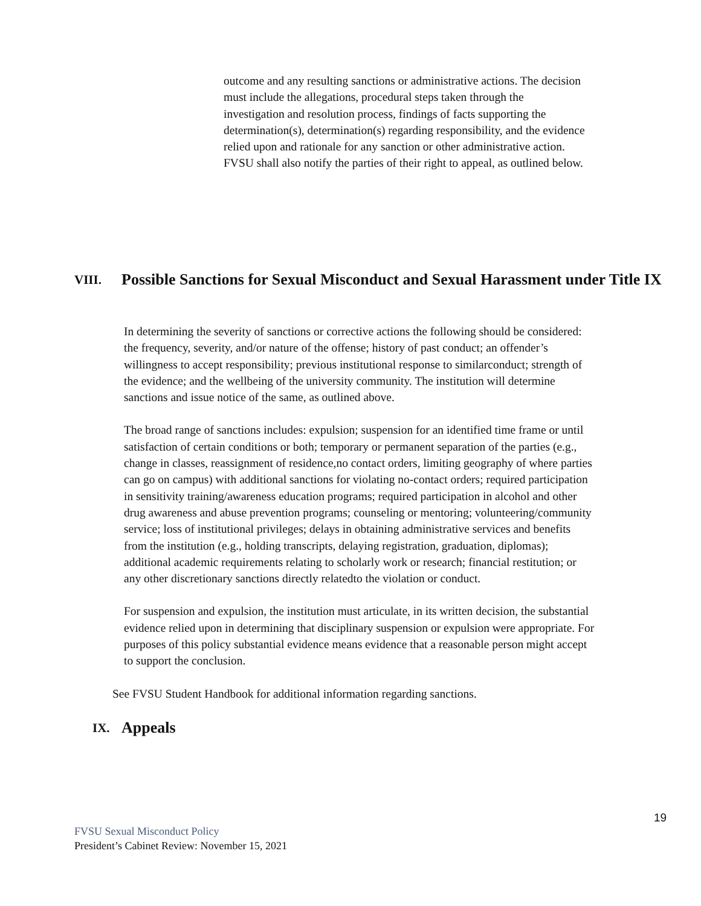outcome and any resulting sanctions or administrative actions. The decision must include the allegations, procedural steps taken through the investigation and resolution process, findings of facts supporting the determination(s), determination(s) regarding responsibility, and the evidence relied upon and rationale for any sanction or other administrative action. FVSU shall also notify the parties of their right to appeal, as outlined below.
VIII. Possible Sanctions for Sexual Misconduct and Sexual Harassment under Title IX
In determining the severity of sanctions or corrective actions the following should be considered: the frequency, severity, and/or nature of the offense; history of past conduct; an offender’s willingness to accept responsibility; previous institutional response to similarconduct; strength of the evidence; and the wellbeing of the university community. The institution will determine sanctions and issue notice of the same, as outlined above.
The broad range of sanctions includes: expulsion; suspension for an identified time frame or until satisfaction of certain conditions or both; temporary or permanent separation of the parties (e.g., change in classes, reassignment of residence,no contact orders, limiting geography of where parties can go on campus) with additional sanctions for violating no-contact orders; required participation in sensitivity training/awareness education programs; required participation in alcohol and other drug awareness and abuse prevention programs; counseling or mentoring; volunteering/community service; loss of institutional privileges; delays in obtaining administrative services and benefits from the institution (e.g., holding transcripts, delaying registration, graduation, diplomas); additional academic requirements relating to scholarly work or research; financial restitution; or any other discretionary sanctions directly relatedto the violation or conduct.
For suspension and expulsion, the institution must articulate, in its written decision, the substantial evidence relied upon in determining that disciplinary suspension or expulsion were appropriate. For purposes of this policy substantial evidence means evidence that a reasonable person might accept to support the conclusion.
See FVSU Student Handbook for additional information regarding sanctions.
IX. Appeals
19
FVSU Sexual Misconduct Policy
President’s Cabinet Review: November 15, 2021